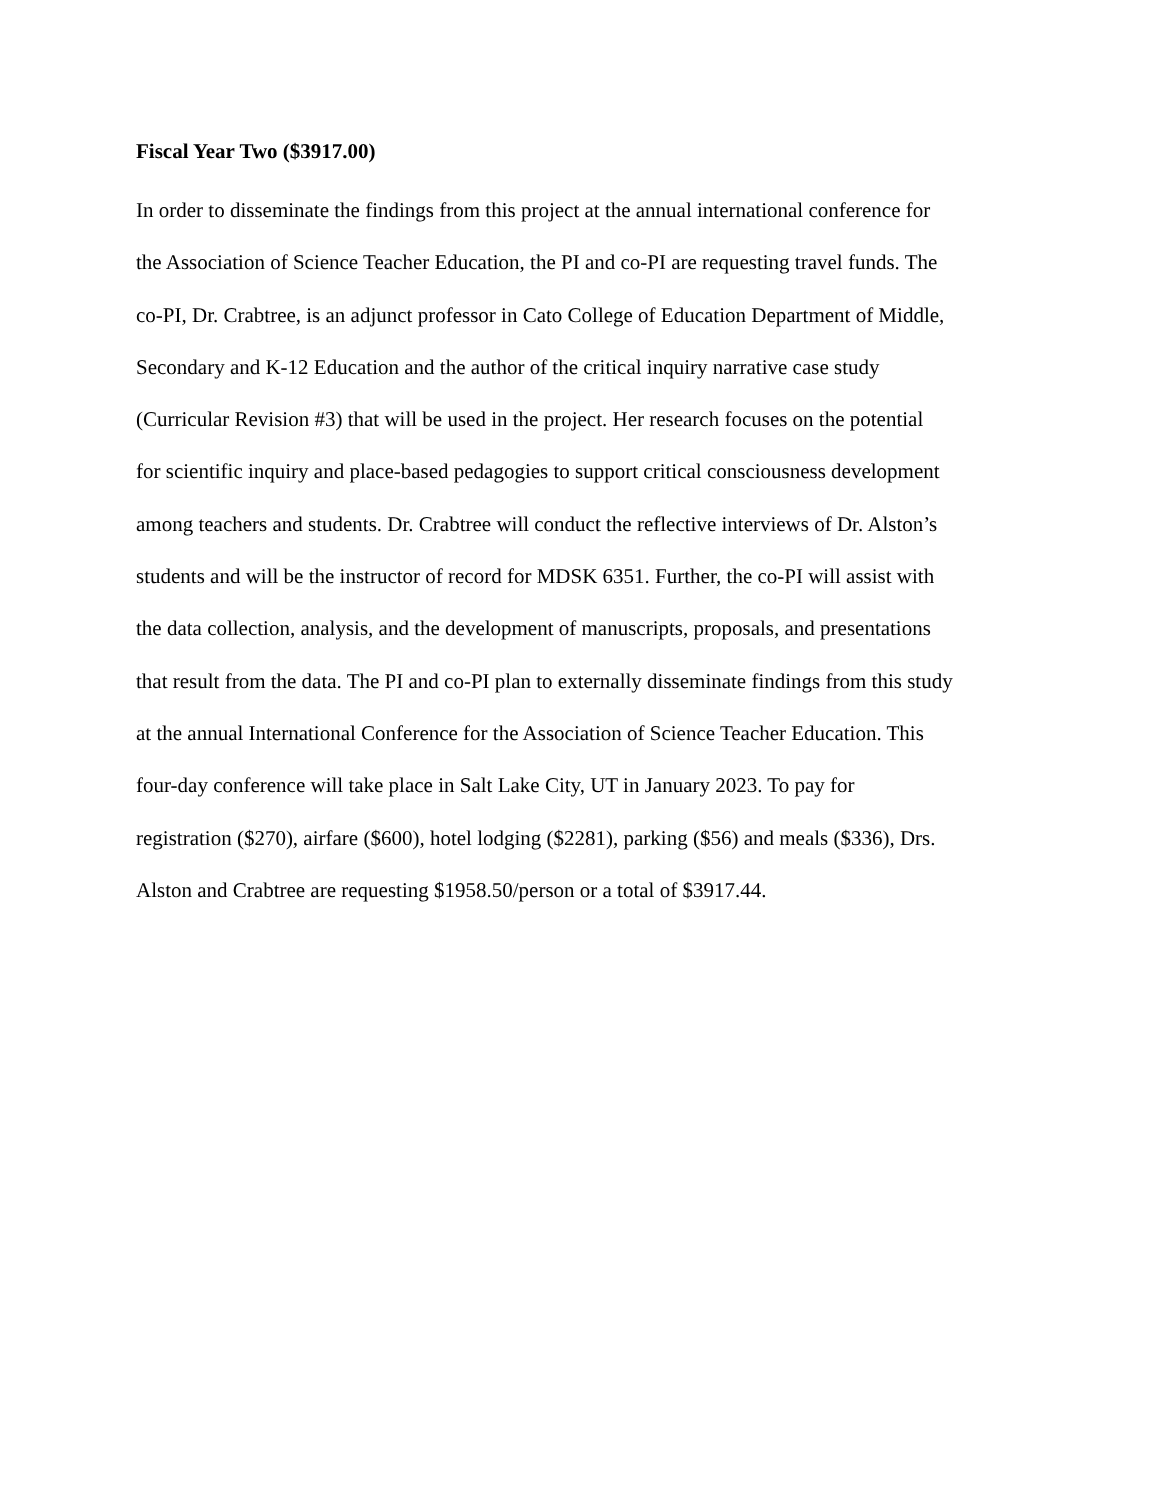Fiscal Year Two ($3917.00)
In order to disseminate the findings from this project at the annual international conference for
the Association of Science Teacher Education, the PI and co-PI are requesting travel funds. The
co-PI, Dr. Crabtree, is an adjunct professor in Cato College of Education Department of Middle,
Secondary and K-12 Education and the author of the critical inquiry narrative case study
(Curricular Revision #3) that will be used in the project. Her research focuses on the potential
for scientific inquiry and place-based pedagogies to support critical consciousness development
among teachers and students. Dr. Crabtree will conduct the reflective interviews of Dr. Alston’s
students and will be the instructor of record for MDSK 6351. Further, the co-PI will assist with
the data collection, analysis, and the development of manuscripts, proposals, and presentations
that result from the data. The PI and co-PI plan to externally disseminate findings from this study
at the annual International Conference for the Association of Science Teacher Education. This
four-day conference will take place in Salt Lake City, UT in January 2023. To pay for
registration ($270), airfare ($600), hotel lodging ($2281), parking ($56) and meals ($336), Drs.
Alston and Crabtree are requesting $1958.50/person or a total of $3917.44.